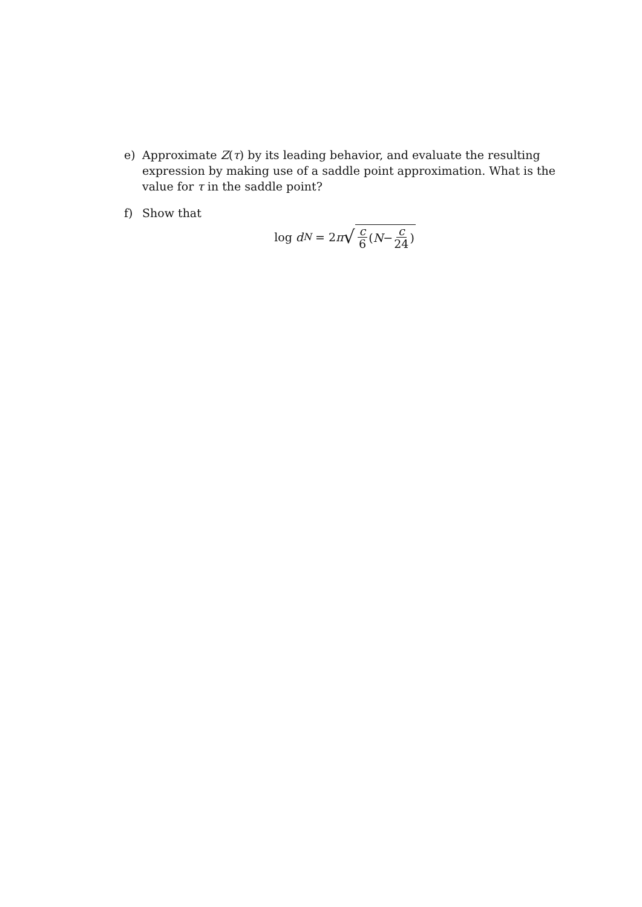e) Approximate Z(τ) by its leading behavior, and evaluate the resulting expression by making use of a saddle point approximation. What is the value for τ in the saddle point?
f) Show that
log d<sub>N</sub> = 2 π √ c 6 (N − c 24)